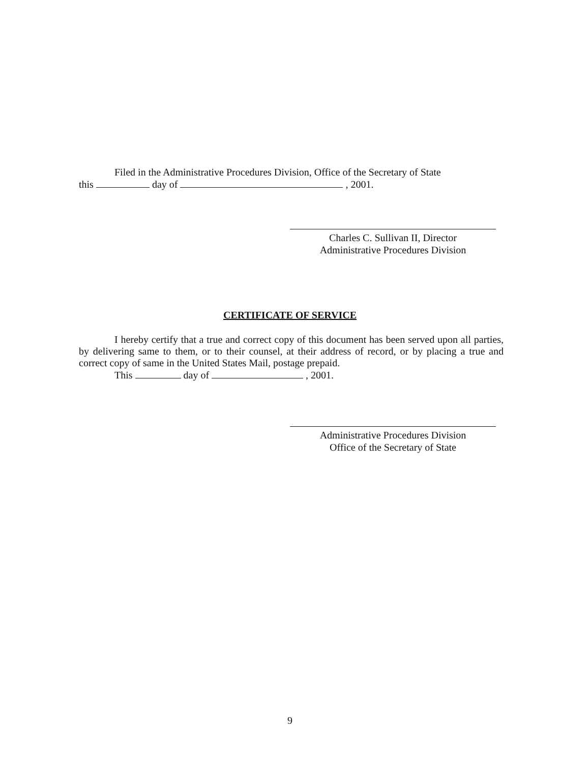Filed in the Administrative Procedures Division, Office of the Secretary of State
this day of , 2001.
Charles C. Sullivan II, Director
Administrative Procedures Division
CERTIFICATE OF SERVICE
I hereby certify that a true and correct copy of this document has been served upon all parties, by delivering same to them, or to their counsel, at their address of record, or by placing a true and correct copy of same in the United States Mail, postage prepaid.
This day of , 2001.
Administrative Procedures Division
Office of the Secretary of State
9